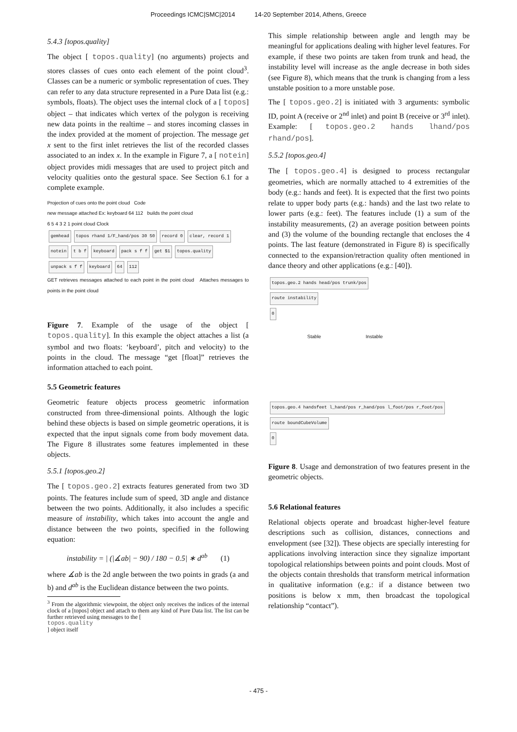Proceedings ICMC|SMC|2014 14-20 September 2014, Athens, Greece
5.4.3 [topos.quality]
The object [ topos.quality] (no arguments) projects and stores classes of cues onto each element of the point cloud<sup>3</sup>. Classes can be a numeric or symbolic representation of cues. They can refer to any data structure represented in a Pure Data list (e.g.: symbols, floats). The object uses the internal clock of a [ topos] object – that indicates which vertex of the polygon is receiving new data points in the realtime – and stores incoming classes in the index provided at the moment of projection. The message get x sent to the first inlet retrieves the list of the recorded classes associated to an index x. In the example in Figure 7, a [ notein] object provides midi messages that are used to project pitch and velocity qualities onto the gestural space. See Section 6.1 for a complete example.
Projection of cues onto the point cloud Code
new message attached Ex: keyboard 64 112 builds the point cloud
6 5 4 3 2 1 point cloud Clock
gemhead topos rhand 1/F_hand/pos 30 50 record 0 clear, record 1 notein t b f keyboard pack s f f get $1 topos.quality unpack s f f keyboard 64 112
GET retrieves messages attached to each point in the point cloud Attaches messages to points in the point cloud
Figure 7. Example of the usage of the object [ topos.quality]. In this example the object attaches a list (a symbol and two floats: ‘keyboard’, pitch and velocity) to the points in the cloud. The message “get [float]” retrieves the information attached to each point.
5.5 Geometric features
Geometric feature objects process geometric information constructed from three-dimensional points. Although the logic behind these objects is based on simple geometric operations, it is expected that the input signals come from body movement data. The Figure 8 illustrates some features implemented in these objects.
5.5.1 [topos.geo.2]
The [ topos.geo.2] extracts features generated from two 3D points. The features include sum of speed, 3D angle and distance between the two points. Additionally, it also includes a specific measure of instability, which takes into account the angle and distance between the two points, specified in the following equation:
instability = | (|∡ab| − 90) / 180 − 0.5| ∗ d<sup>ab</sup> (1)
where ∡ab is the 2d angle between the two points in grads (a and b) and d<sup>ab</sup> is the Euclidean distance between the two points.
<sup>3</sup> From the algorithmic viewpoint, the object only receives the indices of the internal clock of a [topos] object and attach to them any kind of Pure Data list. The list can be further retrieved using messages to the [
topos.quality] object itself
This simple relationship between angle and length may be meaningful for applications dealing with higher level features. For example, if these two points are taken from trunk and head, the instability level will increase as the angle decrease in both sides (see Figure 8), which means that the trunk is changing from a less unstable position to a more unstable pose.
The [ topos.geo.2] is initiated with 3 arguments: symbolic ID, point A (receive or 2<sup>nd</sup> inlet) and point B (receive or 3<sup>rd</sup> inlet). Example: [ topos.geo.2 hands lhand/pos rhand/pos].
5.5.2 [topos.geo.4]
The [ topos.geo.4] is designed to process rectangular geometries, which are normally attached to 4 extremities of the body (e.g.: hands and feet). It is expected that the first two points relate to upper body parts (e.g.: hands) and the last two relate to lower parts (e.g.: feet). The features include (1) a sum of the instability measurements, (2) an average position between points and (3) the volume of the bounding rectangle that encloses the 4 points. The last feature (demonstrated in Figure 8) is specifically connected to the expansion/retraction quality often mentioned in dance theory and other applications (e.g.: [40]).
topos.geo.2 hands head/pos trunk/pos
route instability
0
Stable Instable
topos.geo.4 handsfeet l_hand/pos r_hand/pos l_foot/pos r_foot/pos
route boundCubeVolume
0
Figure 8. Usage and demonstration of two features present in the geometric objects.
5.6 Relational features
Relational objects operate and broadcast higher-level feature descriptions such as collision, distances, connections and envelopment (see [32]). These objects are specially interesting for applications involving interaction since they signalize important topological relationships between points and point clouds. Most of the objects contain thresholds that transform metrical information in qualitative information (e.g.: if a distance between two positions is below x mm, then broadcast the topological relationship “contact”).
- 475 -